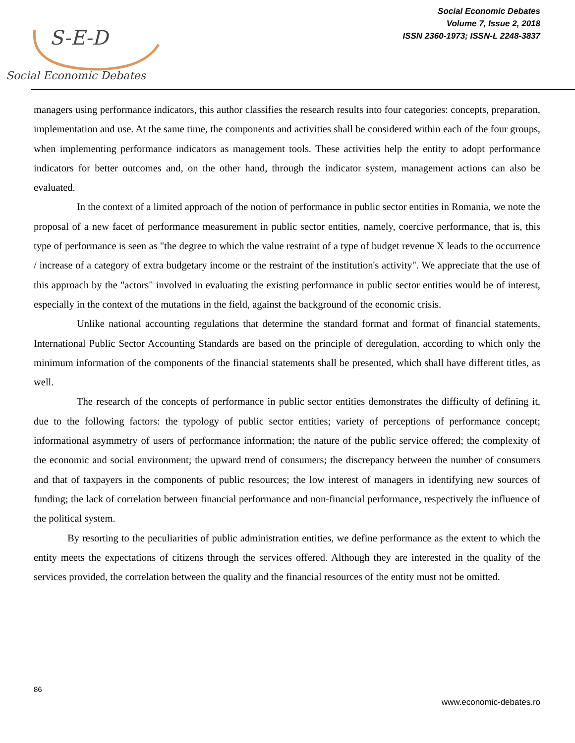S-E-D
Social Economic Debates
Social Economic Debates
Volume 7, Issue 2, 2018
ISSN 2360-1973; ISSN-L 2248-3837
managers using performance indicators, this author classifies the research results into four categories: concepts, preparation, implementation and use. At the same time, the components and activities shall be considered within each of the four groups, when implementing performance indicators as management tools. These activities help the entity to adopt performance indicators for better outcomes and, on the other hand, through the indicator system, management actions can also be evaluated.
In the context of a limited approach of the notion of performance in public sector entities in Romania, we note the proposal of a new facet of performance measurement in public sector entities, namely, coercive performance, that is, this type of performance is seen as "the degree to which the value restraint of a type of budget revenue X leads to the occurrence / increase of a category of extra budgetary income or the restraint of the institution's activity". We appreciate that the use of this approach by the "actors" involved in evaluating the existing performance in public sector entities would be of interest, especially in the context of the mutations in the field, against the background of the economic crisis.
Unlike national accounting regulations that determine the standard format and format of financial statements, International Public Sector Accounting Standards are based on the principle of deregulation, according to which only the minimum information of the components of the financial statements shall be presented, which shall have different titles, as well.
The research of the concepts of performance in public sector entities demonstrates the difficulty of defining it, due to the following factors: the typology of public sector entities; variety of perceptions of performance concept; informational asymmetry of users of performance information; the nature of the public service offered; the complexity of the economic and social environment; the upward trend of consumers; the discrepancy between the number of consumers and that of taxpayers in the components of public resources; the low interest of managers in identifying new sources of funding; the lack of correlation between financial performance and non-financial performance, respectively the influence of the political system.
By resorting to the peculiarities of public administration entities, we define performance as the extent to which the entity meets the expectations of citizens through the services offered. Although they are interested in the quality of the services provided, the correlation between the quality and the financial resources of the entity must not be omitted.
86
www.economic-debates.ro